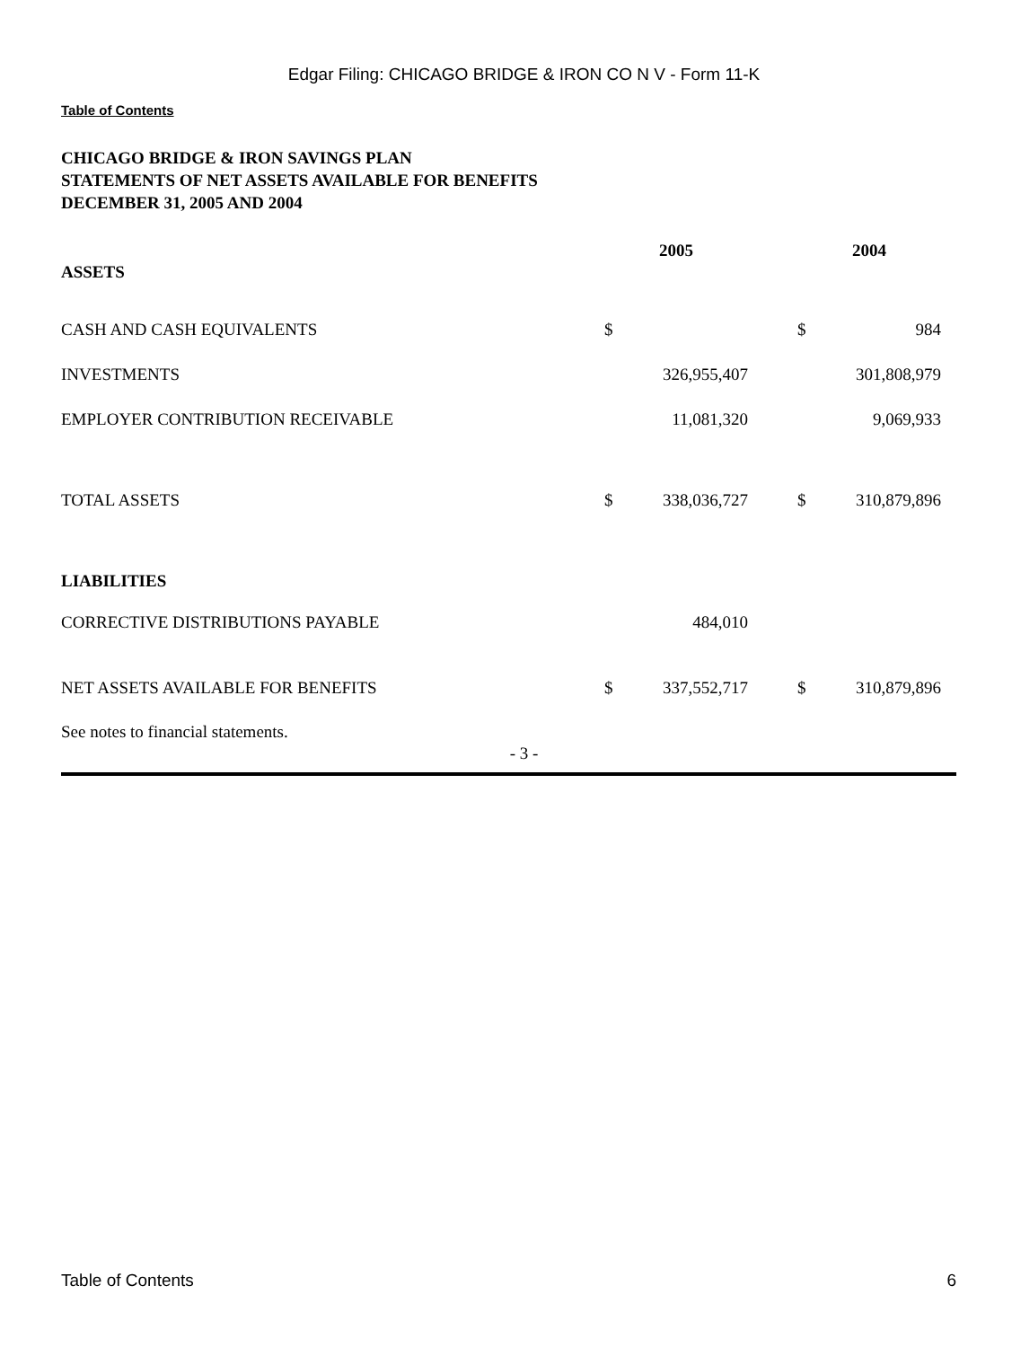Edgar Filing: CHICAGO BRIDGE & IRON CO N V - Form 11-K
Table of Contents
CHICAGO BRIDGE & IRON SAVINGS PLAN
STATEMENTS OF NET ASSETS AVAILABLE FOR BENEFITS
DECEMBER 31, 2005 AND 2004
| | 2005 | | | 2004 | |
| --- | --- | --- | --- | --- | --- |
| ASSETS | | | | | |
| CASH AND CASH EQUIVALENTS | $ | | | $ | 984 |
| INVESTMENTS | | 326,955,407 | | | 301,808,979 |
| EMPLOYER CONTRIBUTION RECEIVABLE | | 11,081,320 | | | 9,069,933 |
| TOTAL ASSETS | $ | 338,036,727 | | $ | 310,879,896 |
| LIABILITIES | | | | | |
| CORRECTIVE DISTRIBUTIONS PAYABLE | | 484,010 | | | |
| NET ASSETS AVAILABLE FOR BENEFITS | $ | 337,552,717 | | $ | 310,879,896 |
See notes to financial statements.
- 3 -
Table of Contents 6